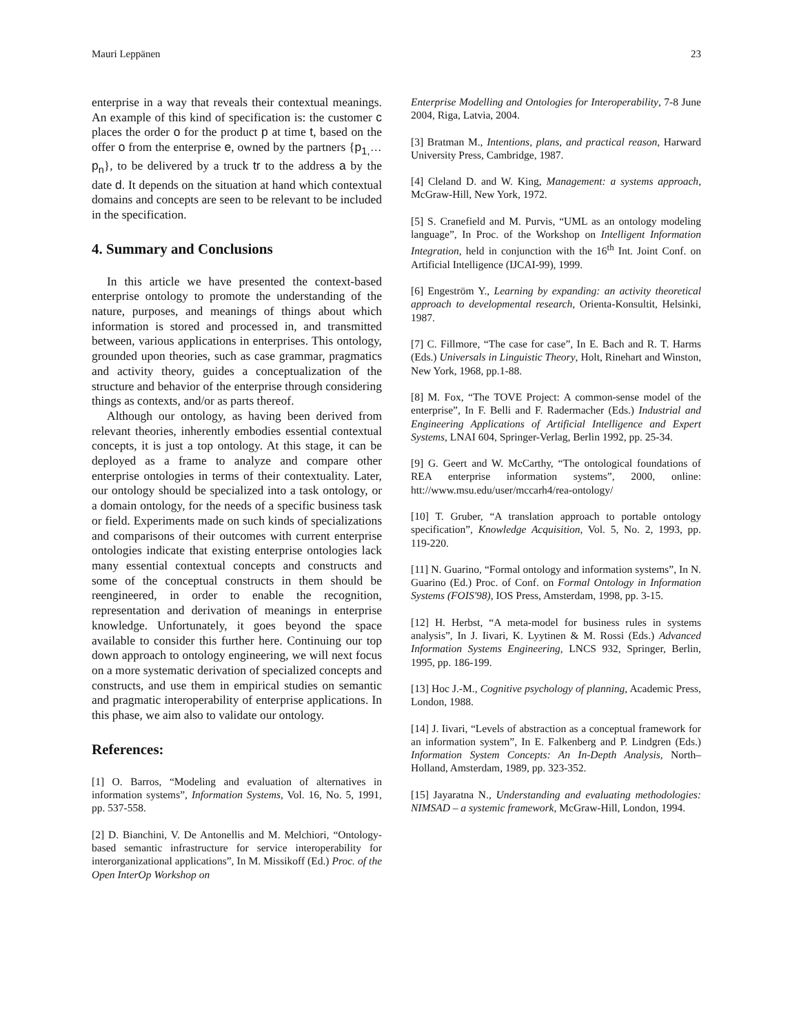Mauri Leppänen 23
enterprise in a way that reveals their contextual meanings. An example of this kind of specification is: the customer c places the order o for the product p at time t, based on the offer o from the enterprise e, owned by the partners {p<sub>1,</sub>…p<sub>n</sub>}, to be delivered by a truck tr to the address a by the date d. It depends on the situation at hand which contextual domains and concepts are seen to be relevant to be included in the specification.
4. Summary and Conclusions
In this article we have presented the context-based enterprise ontology to promote the understanding of the nature, purposes, and meanings of things about which information is stored and processed in, and transmitted between, various applications in enterprises. This ontology, grounded upon theories, such as case grammar, pragmatics and activity theory, guides a conceptualization of the structure and behavior of the enterprise through considering things as contexts, and/or as parts thereof.
Although our ontology, as having been derived from relevant theories, inherently embodies essential contextual concepts, it is just a top ontology. At this stage, it can be deployed as a frame to analyze and compare other enterprise ontologies in terms of their contextuality. Later, our ontology should be specialized into a task ontology, or a domain ontology, for the needs of a specific business task or field. Experiments made on such kinds of specializations and comparisons of their outcomes with current enterprise ontologies indicate that existing enterprise ontologies lack many essential contextual concepts and constructs and some of the conceptual constructs in them should be reengineered, in order to enable the recognition, representation and derivation of meanings in enterprise knowledge. Unfortunately, it goes beyond the space available to consider this further here. Continuing our top down approach to ontology engineering, we will next focus on a more systematic derivation of specialized concepts and constructs, and use them in empirical studies on semantic and pragmatic interoperability of enterprise applications. In this phase, we aim also to validate our ontology.
References:
[1] O. Barros, “Modeling and evaluation of alternatives in information systems”, Information Systems, Vol. 16, No. 5, 1991, pp. 537-558.
[2] D. Bianchini, V. De Antonellis and M. Melchiori, “Ontology-based semantic infrastructure for service interoperability for interorganizational applications”, In M. Missikoff (Ed.) Proc. of the Open InterOp Workshop on
Enterprise Modelling and Ontologies for Interoperability, 7-8 June 2004, Riga, Latvia, 2004.
[3] Bratman M., Intentions, plans, and practical reason, Harward University Press, Cambridge, 1987.
[4] Cleland D. and W. King, Management: a systems approach, McGraw-Hill, New York, 1972.
[5] S. Cranefield and M. Purvis, “UML as an ontology modeling language”, In Proc. of the Workshop on Intelligent Information Integration, held in conjunction with the 16<sup>th</sup> Int. Joint Conf. on Artificial Intelligence (IJCAI-99), 1999.
[6] Engeström Y., Learning by expanding: an activity theoretical approach to developmental research, Orienta-Konsultit, Helsinki, 1987.
[7] C. Fillmore, “The case for case”, In E. Bach and R. T. Harms (Eds.) Universals in Linguistic Theory, Holt, Rinehart and Winston, New York, 1968, pp.1-88.
[8] M. Fox, “The TOVE Project: A common-sense model of the enterprise”, In F. Belli and F. Radermacher (Eds.) Industrial and Engineering Applications of Artificial Intelligence and Expert Systems, LNAI 604, Springer-Verlag, Berlin 1992, pp. 25-34.
[9] G. Geert and W. McCarthy, “The ontological foundations of REA enterprise information systems”, 2000, online: htt://www.msu.edu/user/mccarh4/rea-ontology/
[10] T. Gruber, “A translation approach to portable ontology specification”, Knowledge Acquisition, Vol. 5, No. 2, 1993, pp. 119-220.
[11] N. Guarino, “Formal ontology and information systems”, In N. Guarino (Ed.) Proc. of Conf. on Formal Ontology in Information Systems (FOIS'98), IOS Press, Amsterdam, 1998, pp. 3-15.
[12] H. Herbst, “A meta-model for business rules in systems analysis”, In J. Iivari, K. Lyytinen & M. Rossi (Eds.) Advanced Information Systems Engineering, LNCS 932, Springer, Berlin, 1995, pp. 186-199.
[13] Hoc J.-M., Cognitive psychology of planning, Academic Press, London, 1988.
[14] J. Iivari, “Levels of abstraction as a conceptual framework for an information system”, In E. Falkenberg and P. Lindgren (Eds.) Information System Concepts: An In-Depth Analysis, North–Holland, Amsterdam, 1989, pp. 323-352.
[15] Jayaratna N., Understanding and evaluating methodologies: NIMSAD – a systemic framework, McGraw-Hill, London, 1994.